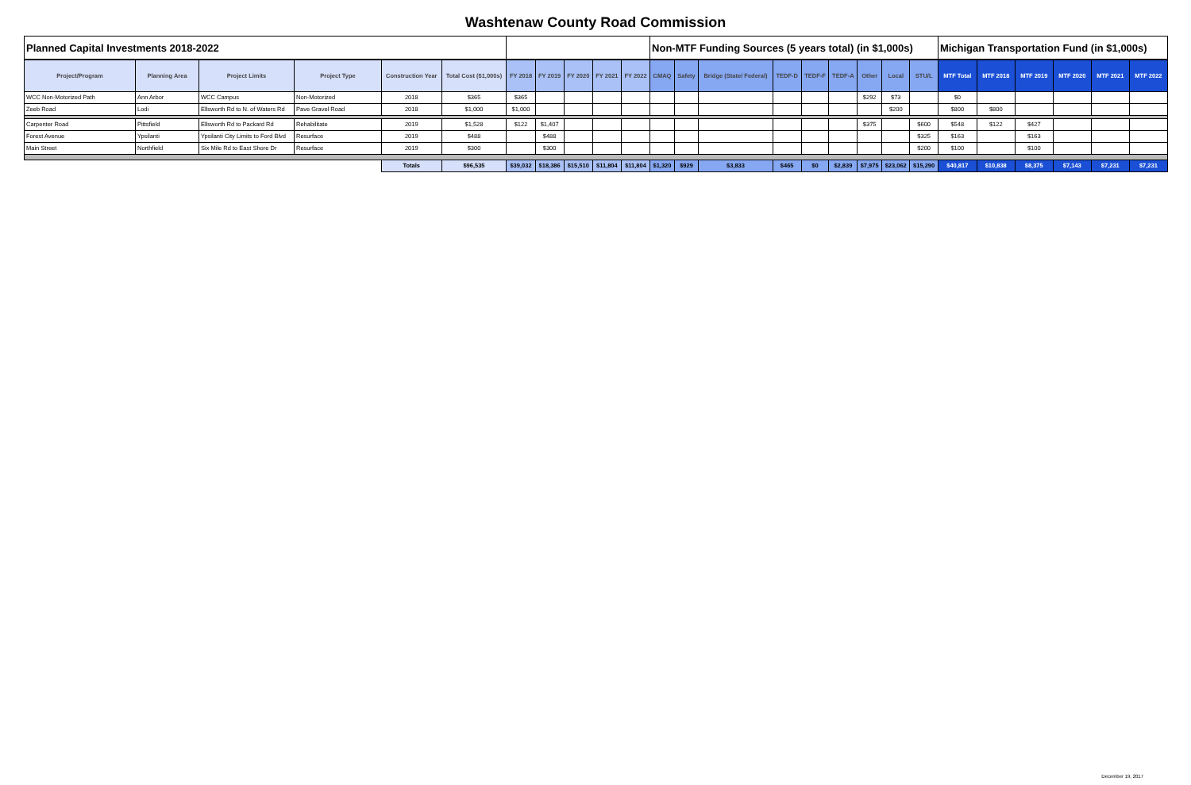Washtenaw County Road Commission
| Planned Capital Investments 2018-2022 | | | | | | | | | | | Non-MTF Funding Sources (5 years total) (in $1,000s) | | | | | | | | | Michigan Transportation Fund (in $1,000s) | | | | | |
| Project/Program | Planning Area | Project Limits | Project Type | Construction Year | Total Cost ($1,000s) | FY 2018 | FY 2019 | FY 2020 | FY 2021 | FY 2022 | CMAQ | Safety | Bridge (State/ Federal) | TEDF-D | TEDF-F | TEDF-A | Other | Local | STU/L | MTF Total | MTF 2018 | MTF 2019 | MTF 2020 | MTF 2021 | MTF 2022 |
| WCC Non-Motorized Path | Ann Arbor | WCC Campus | Non-Motorized | 2018 | $365 | $365 | | | | | | | | | | | $292 | $73 | | $0 | | | | | |
| Zeeb Road | Lodi | Ellsworth Rd to N. of Waters Rd | Pave Gravel Road | 2018 | $1,000 | $1,000 | | | | | | | | | | | | $200 | | $800 | $800 | | | | |
| Carpenter Road | Pittsfield | Ellsworth Rd to Packard Rd | Rehabilitate | 2019 | $1,528 | $122 | $1,407 | | | | | | | | | | $375 | | $600 | $548 | $122 | $427 | | | |
| Forest Avenue | Ypsilanti | Ypsilanti City Limits to Ford Blvd | Resurface | 2019 | $488 | | $488 | | | | | | | | | | | | $325 | $163 | | $163 | | | |
| Main Street | Northfield | Six Mile Rd to East Shore Dr | Resurface | 2019 | $300 | | $300 | | | | | | | | | | | | $200 | $100 | | $100 | | | |
| | | | | Totals | $96,535 | $39,032 | $18,386 | $15,510 | $11,804 | $11,804 | $1,320 | $929 | $3,833 | $465 | $0 | $2,839 | $7,975 | $23,062 | $15,290 | $40,817 | $10,838 | $8,375 | $7,143 | $7,231 | $7,231 |
December 19, 2017